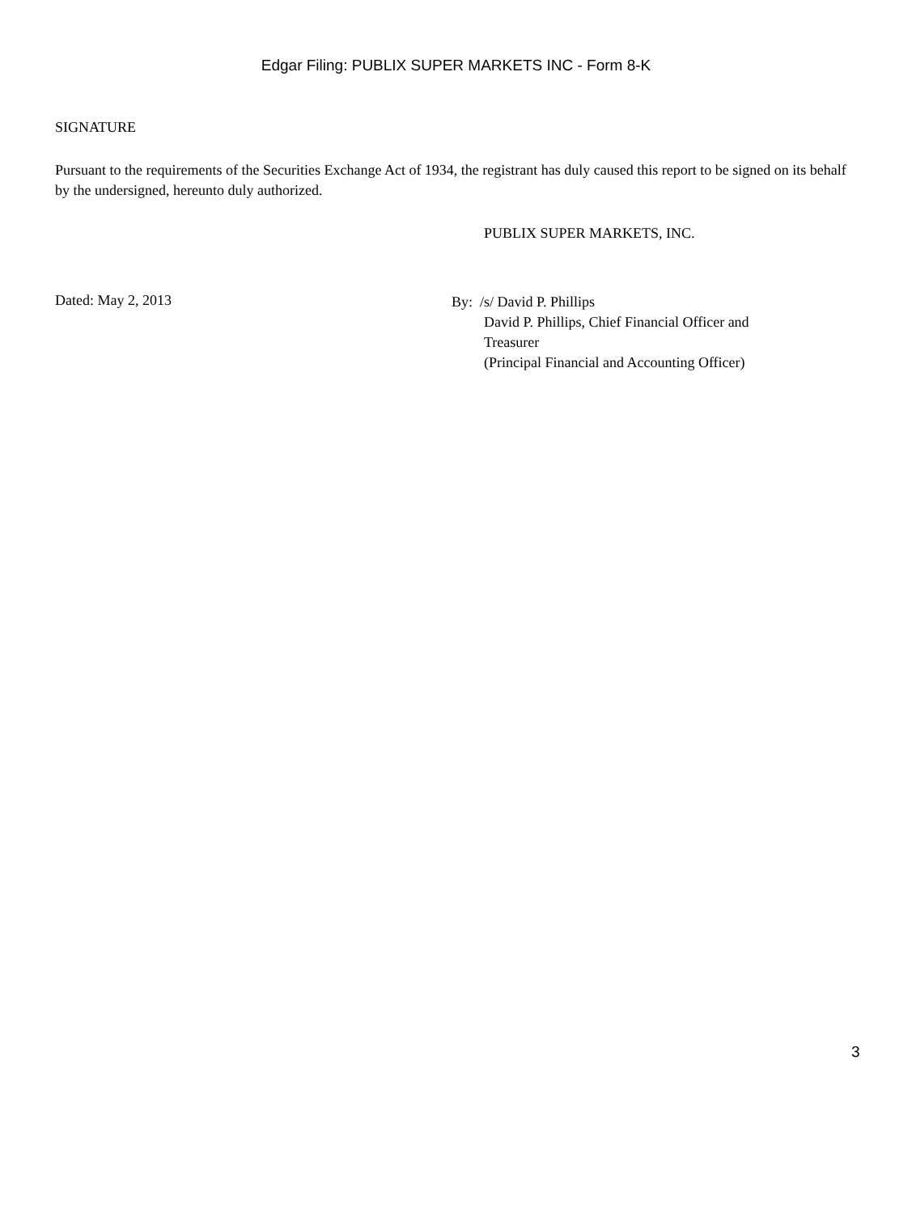Edgar Filing: PUBLIX SUPER MARKETS INC - Form 8-K
SIGNATURE
Pursuant to the requirements of the Securities Exchange Act of 1934, the registrant has duly caused this report to be signed on its behalf by the undersigned, hereunto duly authorized.
PUBLIX SUPER MARKETS, INC.
Dated: May 2, 2013
By: /s/ David P. Phillips
David P. Phillips, Chief Financial Officer and
Treasurer
(Principal Financial and Accounting Officer)
3